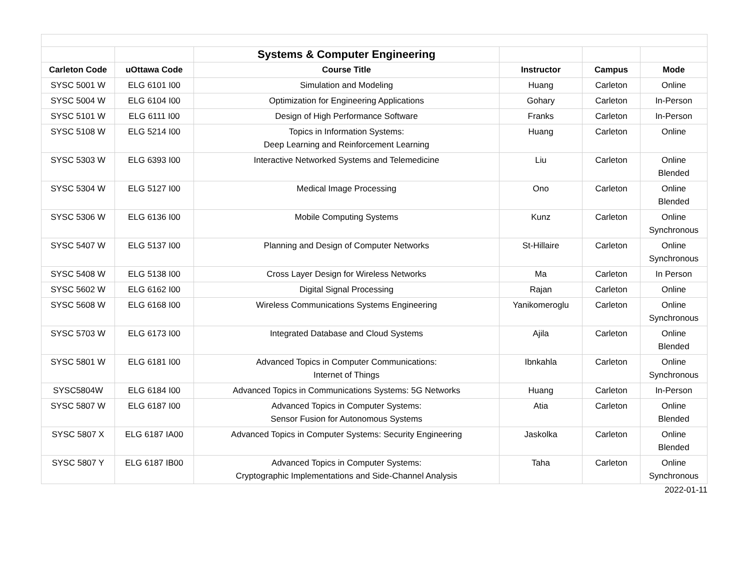| | | Systems & Computer Engineering | | | |
| Carleton Code | uOttawa Code | Course Title | Instructor | Campus | Mode |
| SYSC 5001 W | ELG 6101 I00 | Simulation and Modeling | Huang | Carleton | Online |
| SYSC 5004 W | ELG 6104 I00 | Optimization for Engineering Applications | Gohary | Carleton | In-Person |
| SYSC 5101 W | ELG 6111 I00 | Design of High Performance Software | Franks | Carleton | In-Person |
| SYSC 5108 W | ELG 5214 I00 | Topics in Information Systems: Deep Learning and Reinforcement Learning | Huang | Carleton | Online |
| SYSC 5303 W | ELG 6393 I00 | Interactive Networked Systems and Telemedicine | Liu | Carleton | Online Blended |
| SYSC 5304 W | ELG 5127 I00 | Medical Image Processing | Ono | Carleton | Online Blended |
| SYSC 5306 W | ELG 6136 I00 | Mobile Computing Systems | Kunz | Carleton | Online Synchronous |
| SYSC 5407 W | ELG 5137 I00 | Planning and Design of Computer Networks | St-Hillaire | Carleton | Online Synchronous |
| SYSC 5408 W | ELG 5138 I00 | Cross Layer Design for Wireless Networks | Ma | Carleton | In Person |
| SYSC 5602 W | ELG 6162 I00 | Digital Signal Processing | Rajan | Carleton | Online |
| SYSC 5608 W | ELG 6168 I00 | Wireless Communications Systems Engineering | Yanikomeroglu | Carleton | Online Synchronous |
| SYSC 5703 W | ELG 6173 I00 | Integrated Database and Cloud Systems | Ajila | Carleton | Online Blended |
| SYSC 5801 W | ELG 6181 I00 | Advanced Topics in Computer Communications: Internet of Things | Ibnkahla | Carleton | Online Synchronous |
| SYSC5804W | ELG 6184 I00 | Advanced Topics in Communications Systems: 5G Networks | Huang | Carleton | In-Person |
| SYSC 5807 W | ELG 6187 I00 | Advanced Topics in Computer Systems: Sensor Fusion for Autonomous Systems | Atia | Carleton | Online Blended |
| SYSC 5807 X | ELG 6187 IA00 | Advanced Topics in Computer Systems: Security Engineering | Jaskolka | Carleton | Online Blended |
| SYSC 5807 Y | ELG 6187 IB00 | Advanced Topics in Computer Systems: Cryptographic Implementations and Side-Channel Analysis | Taha | Carleton | Online Synchronous |
2022-01-11